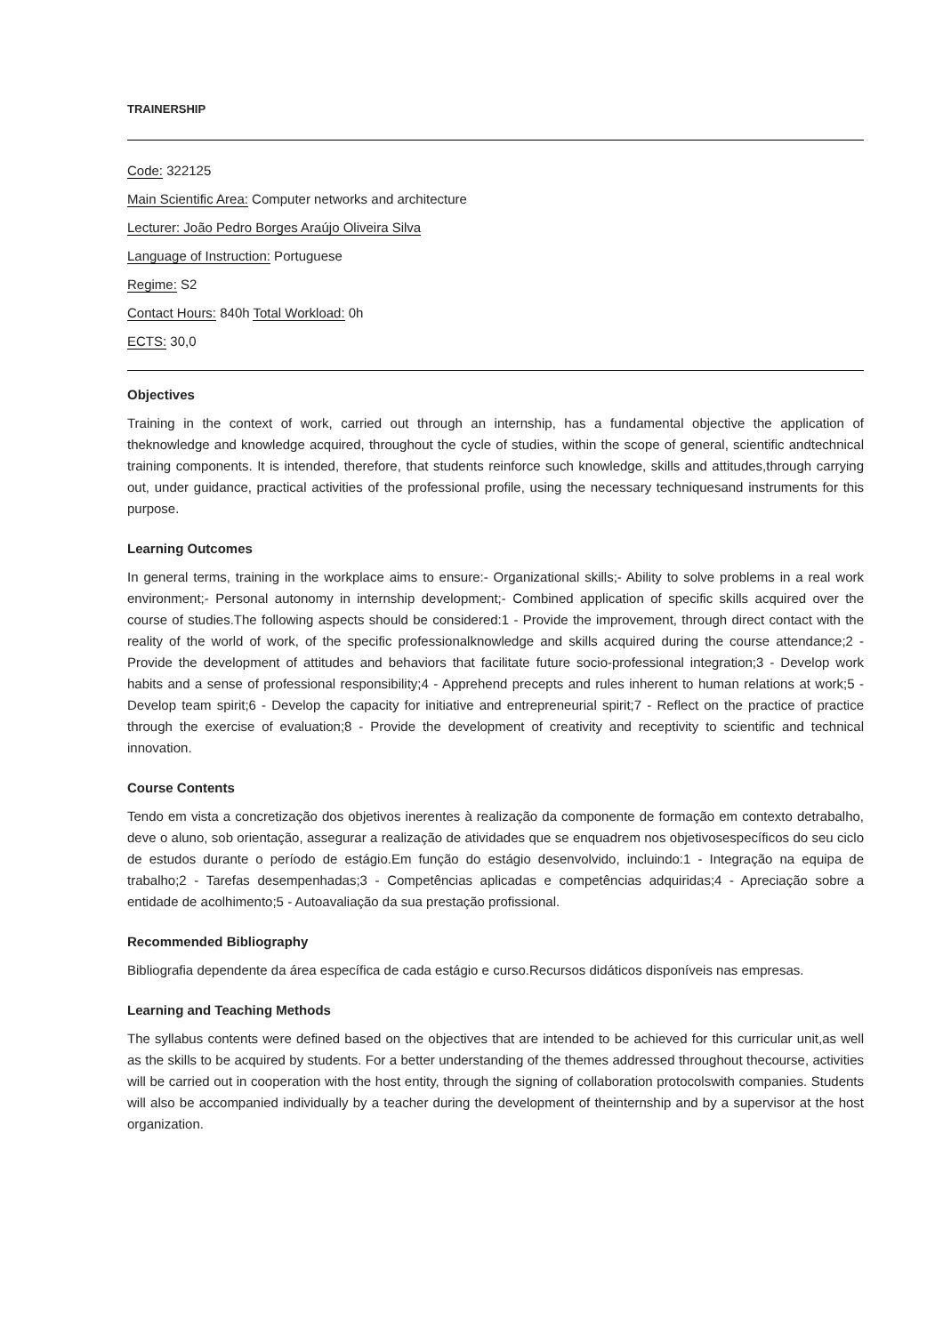TRAINERSHIP
Code: 322125
Main Scientific Area: Computer networks and architecture
Lecturer: João Pedro Borges Araújo Oliveira Silva
Language of Instruction: Portuguese
Regime: S2
Contact Hours: 840h Total Workload: 0h
ECTS: 30,0
Objectives
Training in the context of work, carried out through an internship, has a fundamental objective the application of theknowledge and knowledge acquired, throughout the cycle of studies, within the scope of general, scientific andtechnical training components. It is intended, therefore, that students reinforce such knowledge, skills and attitudes,through carrying out, under guidance, practical activities of the professional profile, using the necessary techniquesand instruments for this purpose.
Learning Outcomes
In general terms, training in the workplace aims to ensure:- Organizational skills;- Ability to solve problems in a real work environment;- Personal autonomy in internship development;- Combined application of specific skills acquired over the course of studies.The following aspects should be considered:1 - Provide the improvement, through direct contact with the reality of the world of work, of the specific professionalknowledge and skills acquired during the course attendance;2 - Provide the development of attitudes and behaviors that facilitate future socio-professional integration;3 - Develop work habits and a sense of professional responsibility;4 - Apprehend precepts and rules inherent to human relations at work;5 - Develop team spirit;6 - Develop the capacity for initiative and entrepreneurial spirit;7 - Reflect on the practice of practice through the exercise of evaluation;8 - Provide the development of creativity and receptivity to scientific and technical innovation.
Course Contents
Tendo em vista a concretização dos objetivos inerentes à realização da componente de formação em contexto detrabalho, deve o aluno, sob orientação, assegurar a realização de atividades que se enquadrem nos objetivosespecíficos do seu ciclo de estudos durante o período de estágio.Em função do estágio desenvolvido, incluindo:1 - Integração na equipa de trabalho;2 - Tarefas desempenhadas;3 - Competências aplicadas e competências adquiridas;4 - Apreciação sobre a entidade de acolhimento;5 - Autoavaliação da sua prestação profissional.
Recommended Bibliography
Bibliografia dependente da área específica de cada estágio e curso.Recursos didáticos disponíveis nas empresas.
Learning and Teaching Methods
The syllabus contents were defined based on the objectives that are intended to be achieved for this curricular unit,as well as the skills to be acquired by students. For a better understanding of the themes addressed throughout thecourse, activities will be carried out in cooperation with the host entity, through the signing of collaboration protocolswith companies. Students will also be accompanied individually by a teacher during the development of theinternship and by a supervisor at the host organization.